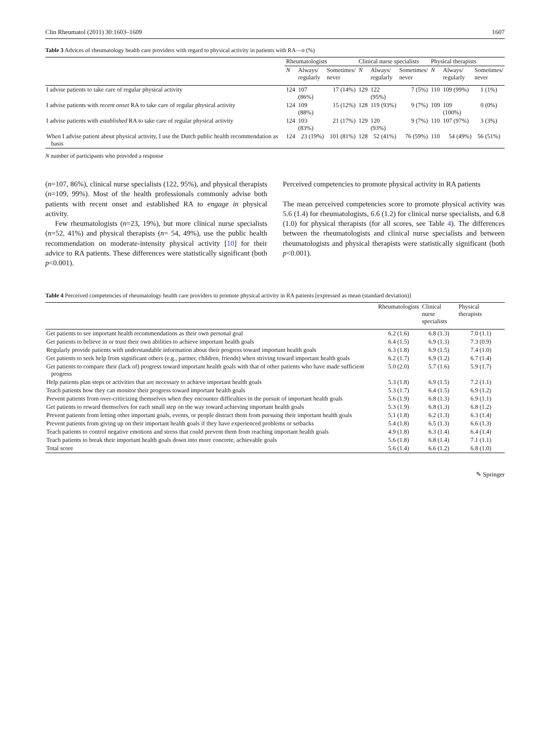Clin Rheumatol (2011) 30:1603–1609 1607
Table 3 Advices of rheumatology health care providers with regard to physical activity in patients with RA—n (%)
| | Rheumatologists | | | Clinical nurse specialists | | | Physical therapists | | |
| --- | --- | --- | --- | --- | --- | --- | --- | --- | --- |
| | N | Always/ regularly | Sometimes/ never | N | Always/ regularly | Sometimes/ never | N | Always/ regularly | Sometimes/ never |
| I advise patients to take care of regular physical activity | 124 | 107 (86%) | 17 (14%) | 129 | 122 (95%) | 7 (5%) | 110 | 109 (99%) | 1 (1%) |
| I advise patients with recent onset RA to take care of regular physical activity | 124 | 109 (88%) | 15 (12%) | 128 | 119 (93%) | 9 (7%) | 109 | 109 (100%) | 0 (0%) |
| I advise patients with established RA to take care of regular physical activity | 124 | 103 (83%) | 21 (17%) | 129 | 120 (93%) | 9 (7%) | 110 | 107 (97%) | 3 (3%) |
| When I advise patient about physical activity, I use the Dutch public health recommendation as basis | 124 | 23 (19%) | 101 (81%) | 128 | 52 (41%) | 76 (59%) | 110 | 54 (49%) | 56 (51%) |
N number of participants who provided a response
(n=107, 86%), clinical nurse specialists (122, 95%), and physical therapists (n=109, 99%). Most of the health professionals commonly advise both patients with recent onset and established RA to engage in physical activity.
Few rheumatologists (n=23, 19%), but more clinical nurse specialists (n=52, 41%) and physical therapists (n= 54, 49%), use the public health recommendation on moderate-intensity physical activity [10] for their advice to RA patients. These differences were statistically significant (both p<0.001).
Perceived competencies to promote physical activity in RA patients
The mean perceived competencies score to promote physical activity was 5.6 (1.4) for rheumatologists, 6.6 (1.2) for clinical nurse specialists, and 6.8 (1.0) for physical therapists (for all scores, see Table 4). The differences between the rheumatologists and clinical nurse specialists and between rheumatologists and physical therapists were statistically significant (both p<0.001).
Table 4 Perceived competencies of rheumatology health care providers to promote physical activity in RA patients [expressed as mean (standard deviation)]
| | Rheumatologists | Clinical nurse specialists | Physical therapists |
| --- | --- | --- | --- |
| Get patients to see important health recommendations as their own personal goal | 6.2 (1.6) | 6.8 (1.3) | 7.0 (1.1) |
| Get patients to believe in or trust their own abilities to achieve important health goals | 6.4 (1.5) | 6.9 (1.3) | 7.3 (0.9) |
| Regularly provide patients with understandable information about their progress toward important health goals | 6.3 (1.8) | 6.9 (1.5) | 7.4 (1.0) |
| Get patients to seek help from significant others (e.g., partner, children, friends) when striving toward important health goals | 6.2 (1.7) | 6.9 (1.2) | 6.7 (1.4) |
| Get patients to compare their (lack of) progress toward important health goals with that of other patients who have made sufficient progress | 5.0 (2.0) | 5.7 (1.6) | 5.9 (1.7) |
| Help patients plan steps or activities that are necessary to achieve important health goals | 5.3 (1.8) | 6.9 (1.5) | 7.2 (1.1) |
| Teach patients how they can monitor their progress toward important health goals | 5.3 (1.7) | 6.4 (1.5) | 6.9 (1.2) |
| Prevent patients from over-criticizing themselves when they encounter difficulties in the pursuit of important health goals | 5.6 (1.9) | 6.8 (1.3) | 6.9 (1.1) |
| Get patients to reward themselves for each small step on the way toward achieving important health goals | 5.3 (1.9) | 6.8 (1.3) | 6.8 (1.2) |
| Prevent patients from letting other important goals, events, or people distract them from pursuing their important health goals | 5.1 (1.8) | 6.2 (1.3) | 6.3 (1.4) |
| Prevent patients from giving up on their important health goals if they have experienced problems or setbacks | 5.4 (1.8) | 6.5 (1.3) | 6.6 (1.3) |
| Teach patients to control negative emotions and stress that could prevent them from reaching important health goals | 4.9 (1.8) | 6.3 (1.4) | 6.4 (1.4) |
| Teach patients to break their important health goals down into more concrete, achievable goals | 5.6 (1.8) | 6.8 (1.4) | 7.1 (1.1) |
| Total score | 5.6 (1.4) | 6.6 (1.2) | 6.8 (1.0) |
✎ Springer